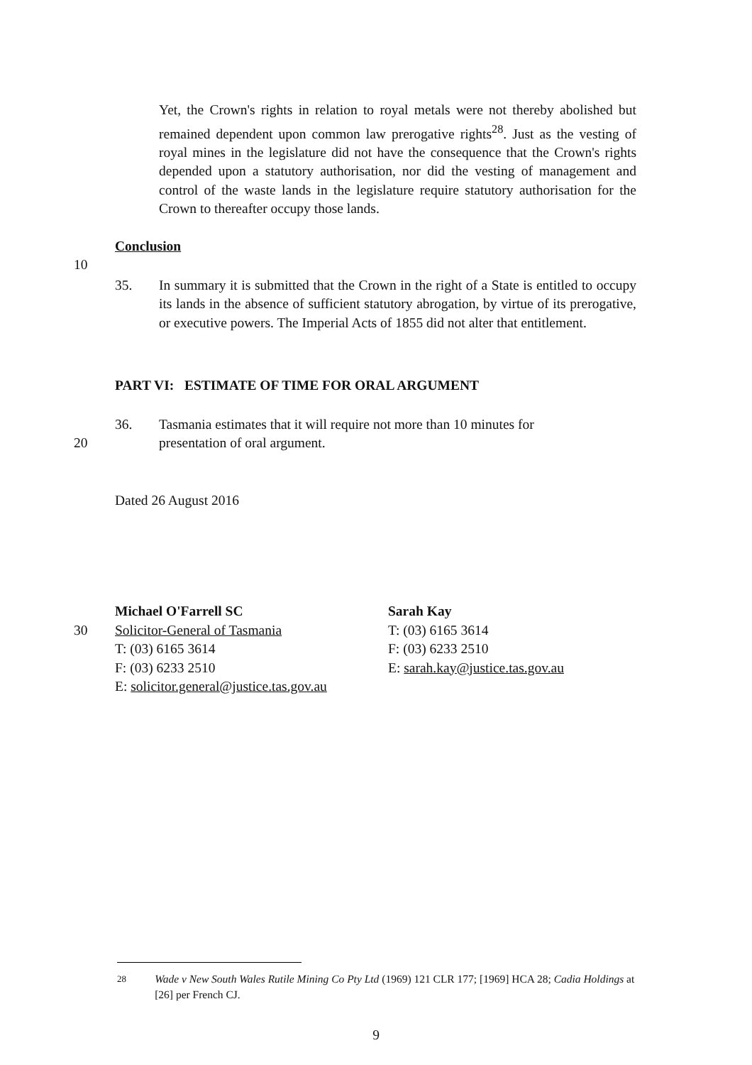Yet, the Crown's rights in relation to royal metals were not thereby abolished but remained dependent upon common law prerogative rights<sup>28</sup>. Just as the vesting of royal mines in the legislature did not have the consequence that the Crown's rights depended upon a statutory authorisation, nor did the vesting of management and control of the waste lands in the legislature require statutory authorisation for the Crown to thereafter occupy those lands.
Conclusion
10
35. In summary it is submitted that the Crown in the right of a State is entitled to occupy its lands in the absence of sufficient statutory abrogation, by virtue of its prerogative, or executive powers. The Imperial Acts of 1855 did not alter that entitlement.
PART VI: ESTIMATE OF TIME FOR ORAL ARGUMENT
36. Tasmania estimates that it will require not more than 10 minutes for
20 presentation of oral argument.
Dated 26 August 2016
Michael O'Farrell SC Sarah Kay
30 Solicitor-General of Tasmania
T: (03) 6165 3614
F: (03) 6233 2510
E: solicitor.general@justice.tas.gov.au
T: (03) 6165 3614
F: (03) 6233 2510
E: sarah.kay@justice.tas.gov.au
<sup>28</sup> Wade v New South Wales Rutile Mining Co Pty Ltd (1969) 121 CLR 177; [1969] HCA 28; Cadia Holdings at [26] per French CJ.
9